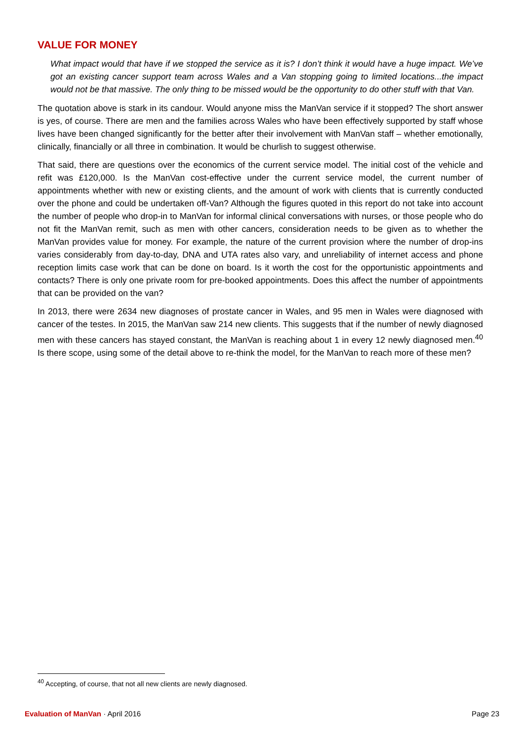VALUE FOR MONEY
What impact would that have if we stopped the service as it is? I don’t think it would have a huge impact. We’ve got an existing cancer support team across Wales and a Van stopping going to limited locations...the impact would not be that massive. The only thing to be missed would be the opportunity to do other stuff with that Van.
The quotation above is stark in its candour. Would anyone miss the ManVan service if it stopped? The short answer is yes, of course. There are men and the families across Wales who have been effectively supported by staff whose lives have been changed significantly for the better after their involvement with ManVan staff – whether emotionally, clinically, financially or all three in combination. It would be churlish to suggest otherwise.
That said, there are questions over the economics of the current service model. The initial cost of the vehicle and refit was £120,000. Is the ManVan cost-effective under the current service model, the current number of appointments whether with new or existing clients, and the amount of work with clients that is currently conducted over the phone and could be undertaken off-Van? Although the figures quoted in this report do not take into account the number of people who drop-in to ManVan for informal clinical conversations with nurses, or those people who do not fit the ManVan remit, such as men with other cancers, consideration needs to be given as to whether the ManVan provides value for money. For example, the nature of the current provision where the number of drop-ins varies considerably from day-to-day, DNA and UTA rates also vary, and unreliability of internet access and phone reception limits case work that can be done on board. Is it worth the cost for the opportunistic appointments and contacts? There is only one private room for pre-booked appointments. Does this affect the number of appointments that can be provided on the van?
In 2013, there were 2634 new diagnoses of prostate cancer in Wales, and 95 men in Wales were diagnosed with cancer of the testes. In 2015, the ManVan saw 214 new clients. This suggests that if the number of newly diagnosed men with these cancers has stayed constant, the ManVan is reaching about 1 in every 12 newly diagnosed men.<sup>40</sup> Is there scope, using some of the detail above to re-think the model, for the ManVan to reach more of these men?
<sup>40</sup> Accepting, of course, that not all new clients are newly diagnosed.
Evaluation of ManVan · April 2016 Page 23